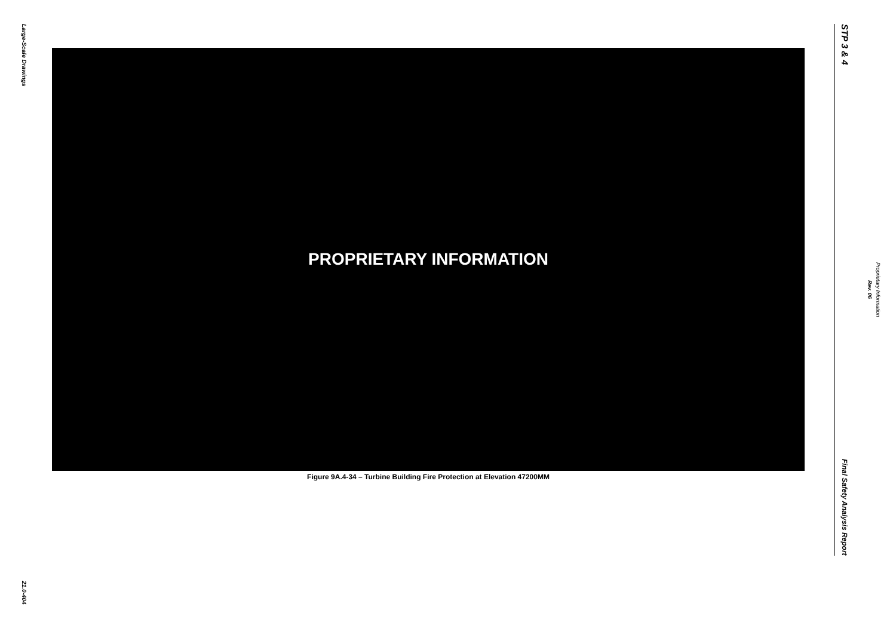Large-Scale Drawings
21.0-404
PROPRIETARY INFORMATION
Figure 9A.4-34 – Turbine Building Fire Protection at Elevation 47200MM
STP 3 & 4
Final Safety Analysis Report
Rev. 06
Proprietary Information